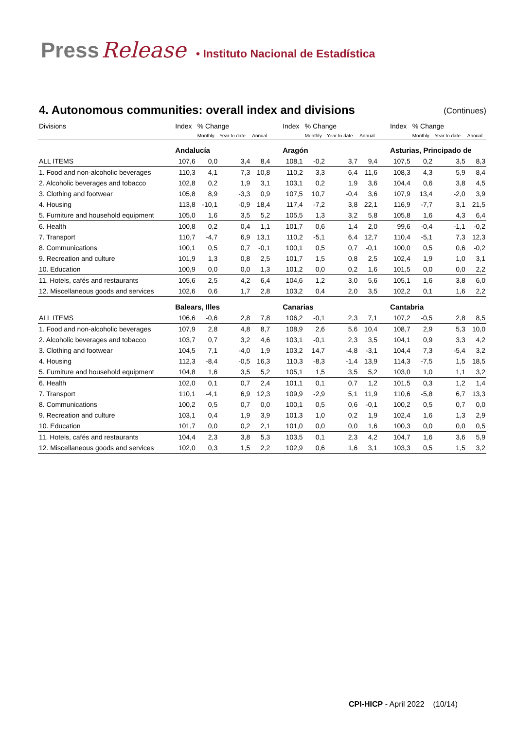Press Release • Instituto Nacional de Estadística
4. Autonomous communities: overall index and divisions (Continues)
| Divisions | Index | % Change | | | | Index | % Change | | | | Index | % Change | | |
| --- | --- | --- | --- | --- | --- | --- | --- | --- | --- | --- | --- | --- | --- | --- |
| | | Monthly | Year to date | Annual | | | Monthly | Year to date | Annual | | | Monthly | Year to date | Annual |
| | Andalucía | | | | | Aragón | | | | | Asturias, Principado de | | | |
| ALL ITEMS | 107,6 | 0,0 | 3,4 | 8,4 | | 108,1 | -0,2 | 3,7 | 9,4 | | 107,5 | 0,2 | 3,5 | 8,3 |
| 1. Food and non-alcoholic beverages | 110,3 | 4,1 | 7,3 | 10,8 | | 110,2 | 3,3 | 6,4 | 11,6 | | 108,3 | 4,3 | 5,9 | 8,4 |
| 2. Alcoholic beverages and tobacco | 102,8 | 0,2 | 1,9 | 3,1 | | 103,1 | 0,2 | 1,9 | 3,6 | | 104,4 | 0,6 | 3,8 | 4,5 |
| 3. Clothing and footwear | 105,8 | 8,9 | -3,3 | 0,9 | | 107,5 | 10,7 | -0,4 | 3,6 | | 107,9 | 13,4 | -2,0 | 3,9 |
| 4. Housing | 113,8 | -10,1 | -0,9 | 18,4 | | 117,4 | -7,2 | 3,8 | 22,1 | | 116,9 | -7,7 | 3,1 | 21,5 |
| 5. Furniture and household equipment | 105,0 | 1,6 | 3,5 | 5,2 | | 105,5 | 1,3 | 3,2 | 5,8 | | 105,8 | 1,6 | 4,3 | 6,4 |
| 6. Health | 100,8 | 0,2 | 0,4 | 1,1 | | 101,7 | 0,6 | 1,4 | 2,0 | | 99,6 | -0,4 | -1,1 | -0,2 |
| 7. Transport | 110,7 | -4,7 | 6,9 | 13,1 | | 110,2 | -5,1 | 6,4 | 12,7 | | 110,4 | -5,1 | 7,3 | 12,3 |
| 8. Communications | 100,1 | 0,5 | 0,7 | -0,1 | | 100,1 | 0,5 | 0,7 | -0,1 | | 100,0 | 0,5 | 0,6 | -0,2 |
| 9. Recreation and culture | 101,9 | 1,3 | 0,8 | 2,5 | | 101,7 | 1,5 | 0,8 | 2,5 | | 102,4 | 1,9 | 1,0 | 3,1 |
| 10. Education | 100,9 | 0,0 | 0,0 | 1,3 | | 101,2 | 0,0 | 0,2 | 1,6 | | 101,5 | 0,0 | 0,0 | 2,2 |
| 11. Hotels, cafés and restaurants | 105,6 | 2,5 | 4,2 | 6,4 | | 104,6 | 1,2 | 3,0 | 5,6 | | 105,1 | 1,6 | 3,8 | 6,0 |
| 12. Miscellaneous goods and services | 102,6 | 0,6 | 1,7 | 2,8 | | 103,2 | 0,4 | 2,0 | 3,5 | | 102,2 | 0,1 | 1,6 | 2,2 |
| | Balears, Illes | | | | | Canarias | | | | | Cantabria | | | |
| ALL ITEMS | 106,6 | -0,6 | 2,8 | 7,8 | | 106,2 | -0,1 | 2,3 | 7,1 | | 107,2 | -0,5 | 2,8 | 8,5 |
| 1. Food and non-alcoholic beverages | 107,9 | 2,8 | 4,8 | 8,7 | | 108,9 | 2,6 | 5,6 | 10,4 | | 108,7 | 2,9 | 5,3 | 10,0 |
| 2. Alcoholic beverages and tobacco | 103,7 | 0,7 | 3,2 | 4,6 | | 103,1 | -0,1 | 2,3 | 3,5 | | 104,1 | 0,9 | 3,3 | 4,2 |
| 3. Clothing and footwear | 104,5 | 7,1 | -4,0 | 1,9 | | 103,2 | 14,7 | -4,8 | -3,1 | | 104,4 | 7,3 | -5,4 | 3,2 |
| 4. Housing | 112,3 | -8,4 | -0,5 | 16,3 | | 110,3 | -8,3 | -1,4 | 13,9 | | 114,3 | -7,5 | 1,5 | 18,5 |
| 5. Furniture and household equipment | 104,8 | 1,6 | 3,5 | 5,2 | | 105,1 | 1,5 | 3,5 | 5,2 | | 103,0 | 1,0 | 1,1 | 3,2 |
| 6. Health | 102,0 | 0,1 | 0,7 | 2,4 | | 101,1 | 0,1 | 0,7 | 1,2 | | 101,5 | 0,3 | 1,2 | 1,4 |
| 7. Transport | 110,1 | -4,1 | 6,9 | 12,3 | | 109,9 | -2,9 | 5,1 | 11,9 | | 110,6 | -5,8 | 6,7 | 13,3 |
| 8. Communications | 100,2 | 0,5 | 0,7 | 0,0 | | 100,1 | 0,5 | 0,6 | -0,1 | | 100,2 | 0,5 | 0,7 | 0,0 |
| 9. Recreation and culture | 103,1 | 0,4 | 1,9 | 3,9 | | 101,3 | 1,0 | 0,2 | 1,9 | | 102,4 | 1,6 | 1,3 | 2,9 |
| 10. Education | 101,7 | 0,0 | 0,2 | 2,1 | | 101,0 | 0,0 | 0,0 | 1,6 | | 100,3 | 0,0 | 0,0 | 0,5 |
| 11. Hotels, cafés and restaurants | 104,4 | 2,3 | 3,8 | 5,3 | | 103,5 | 0,1 | 2,3 | 4,2 | | 104,7 | 1,6 | 3,6 | 5,9 |
| 12. Miscellaneous goods and services | 102,0 | 0,3 | 1,5 | 2,2 | | 102,9 | 0,6 | 1,6 | 3,1 | | 103,3 | 0,5 | 1,5 | 3,2 |
CPI-HICP - April 2022 (10/14)